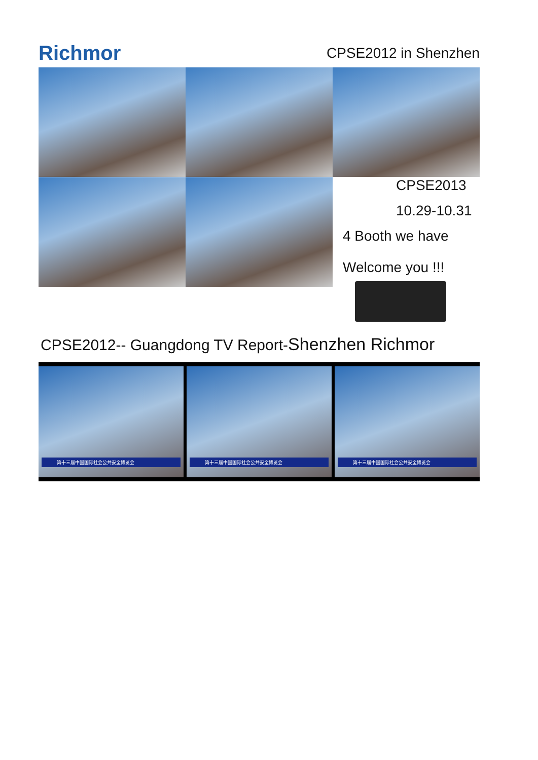Richmor
CPSE2012 in Shenzhen
CPSE2013
10.29-10.31
4 Booth we have
Welcome you !!!
CPSE2012-- Guangdong TV Report-Shenzhen Richmor
第十三届中国国际社会公共安全博览会
第十三届中国国际社会公共安全博览会
第十三届中国国际社会公共安全博览会